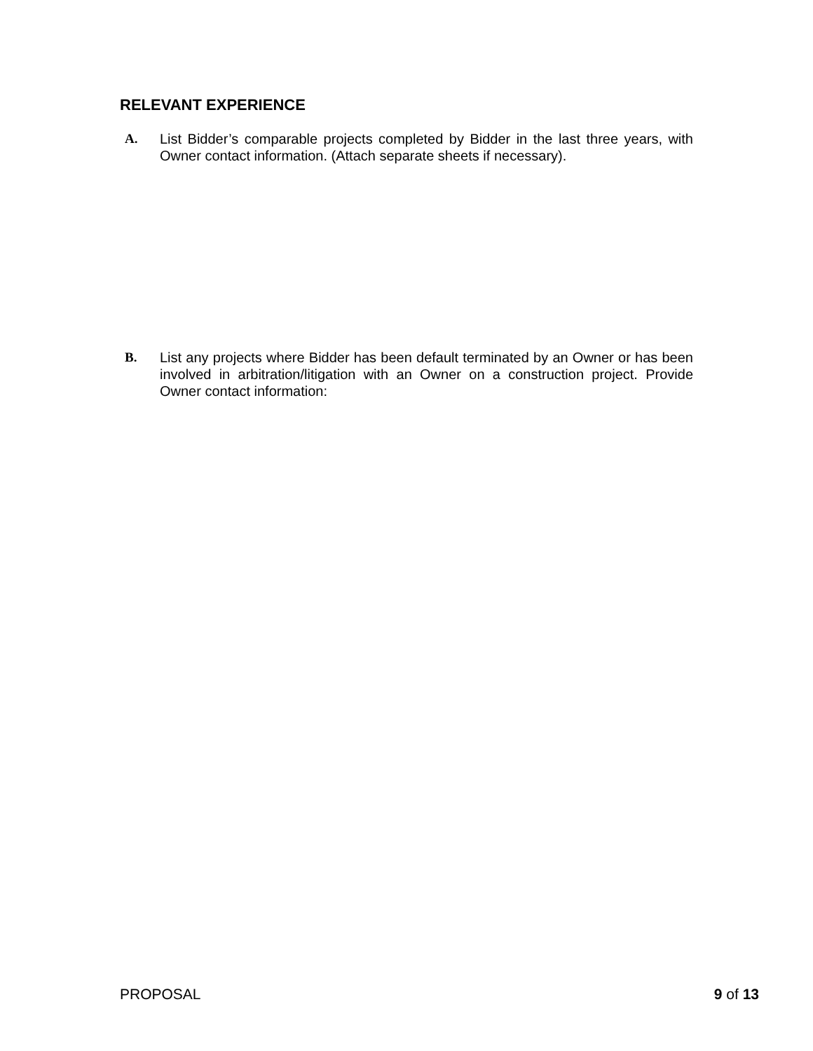RELEVANT EXPERIENCE
A. List Bidder’s comparable projects completed by Bidder in the last three years, with Owner contact information. (Attach separate sheets if necessary).
B. List any projects where Bidder has been default terminated by an Owner or has been involved in arbitration/litigation with an Owner on a construction project. Provide Owner contact information:
PROPOSAL 9 of 13